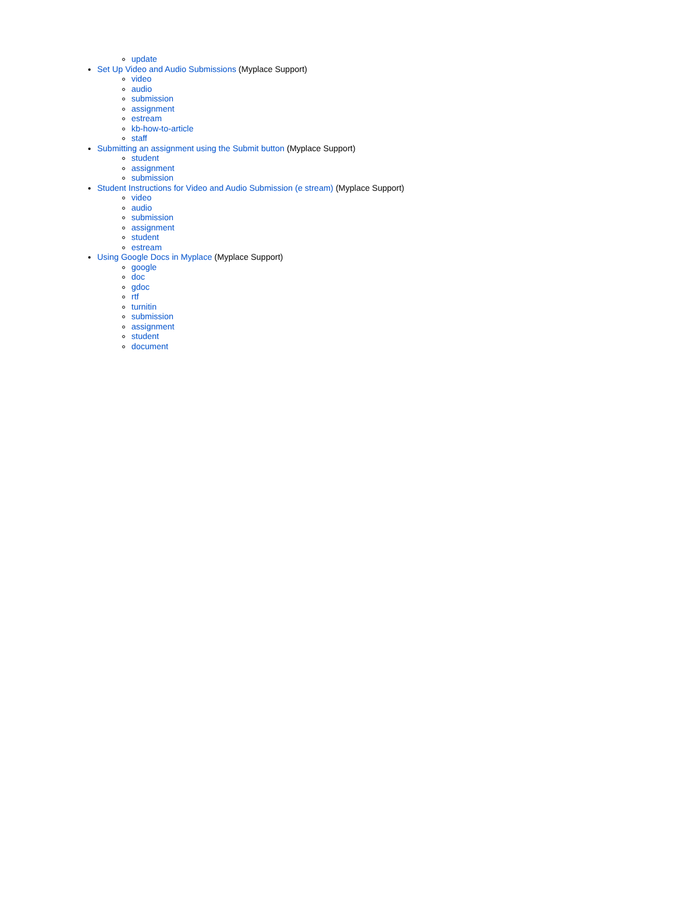update
Set Up Video and Audio Submissions (Myplace Support)
video
audio
submission
assignment
estream
kb-how-to-article
staff
Submitting an assignment using the Submit button (Myplace Support)
student
assignment
submission
Student Instructions for Video and Audio Submission (e stream) (Myplace Support)
video
audio
submission
assignment
student
estream
Using Google Docs in Myplace (Myplace Support)
google
doc
gdoc
rtf
turnitin
submission
assignment
student
document